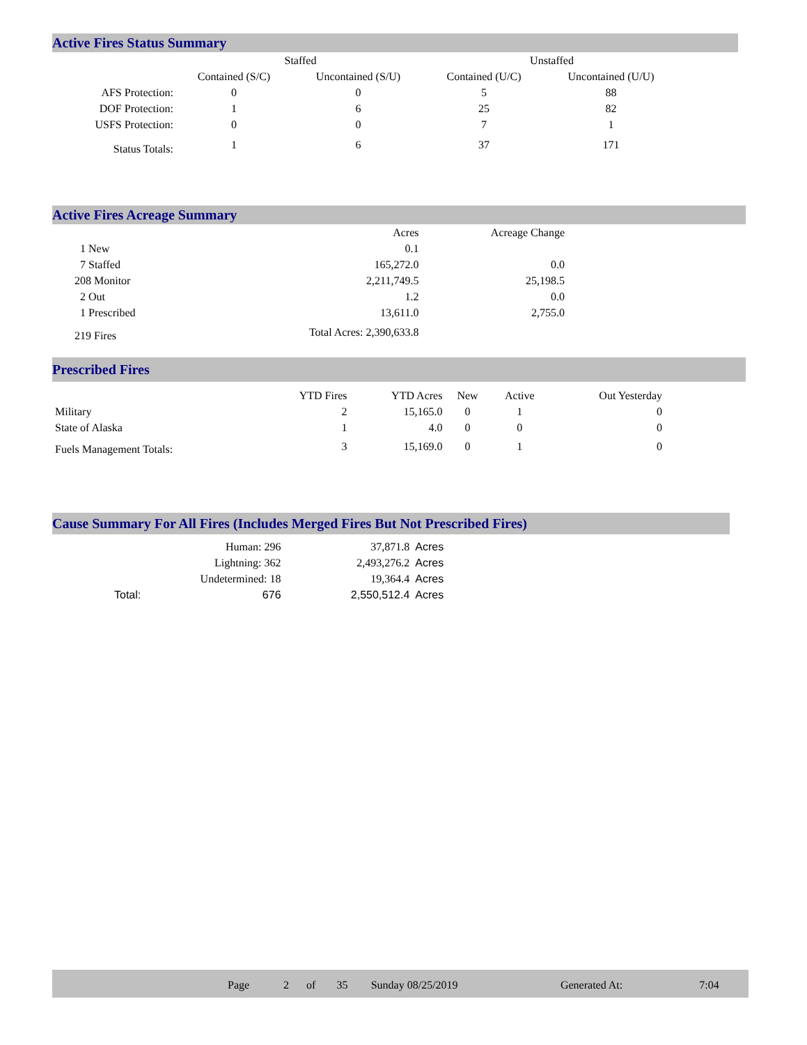Active Fires Status Summary
| | Staffed | | Unstaffed | |
| --- | --- | --- | --- | --- |
| | Contained (S/C) | Uncontained (S/U) | Contained (U/C) | Uncontained (U/U) |
| AFS Protection: | 0 | 0 | 5 | 88 |
| DOF Protection: | 1 | 6 | 25 | 82 |
| USFS Protection: | 0 | 0 | 7 | 1 |
| Status Totals: | 1 | 6 | 37 | 171 |
Active Fires Acreage Summary
| | Acres | Acreage Change |
| --- | --- | --- |
| 1 New | 0.1 | |
| 7 Staffed | 165,272.0 | 0.0 |
| 208 Monitor | 2,211,749.5 | 25,198.5 |
| 2 Out | 1.2 | 0.0 |
| 1 Prescribed | 13,611.0 | 2,755.0 |
| 219 Fires | Total Acres: 2,390,633.8 | |
Prescribed Fires
| | YTD Fires | YTD Acres | New | Active | Out Yesterday |
| --- | --- | --- | --- | --- | --- |
| Military | 2 | 15,165.0 | 0 | 1 | 0 |
| State of Alaska | 1 | 4.0 | 0 | 0 | 0 |
| Fuels Management Totals: | 3 | 15,169.0 | 0 | 1 | 0 |
Cause Summary For All Fires (Includes Merged Fires But Not Prescribed Fires)
| Human: 296 | | 37,871.8 | Acres |
| Lightning: 362 | | 2,493,276.2 | Acres |
| Undetermined: 18 | | 19,364.4 | Acres |
| Total: | 676 | 2,550,512.4 | Acres |
| | Page | 2 | of | 35 | Sunday 08/25/2019 | Generated At: | 7:04 |